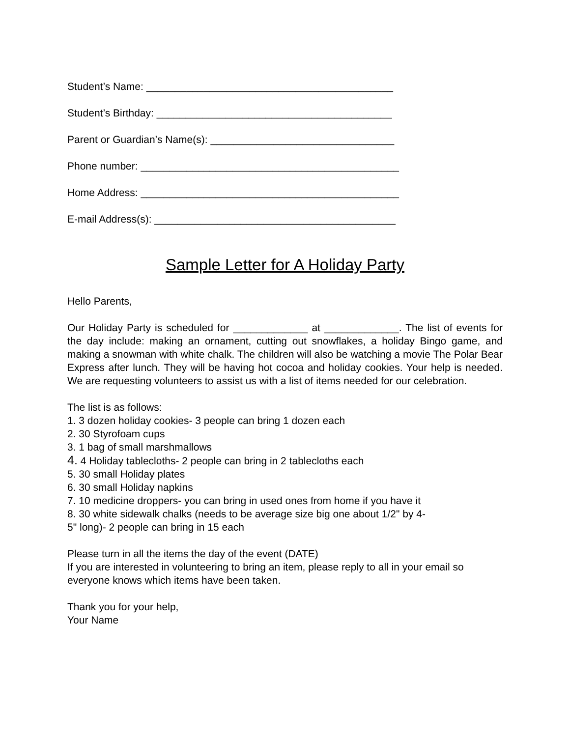Student’s Name: ___________________________________________
Student’s Birthday: _________________________________________
Parent or Guardian’s Name(s): ________________________________
Phone number: _____________________________________________
Home Address: _____________________________________________
E-mail Address(s): __________________________________________
Sample Letter for A Holiday Party
Hello Parents,
Our Holiday Party is scheduled for _____________ at _____________. The list of events for the day include: making an ornament, cutting out snowflakes, a holiday Bingo game, and making a snowman with white chalk. The children will also be watching a movie The Polar Bear Express after lunch. They will be having hot cocoa and holiday cookies. Your help is needed. We are requesting volunteers to assist us with a list of items needed for our celebration.
The list is as follows:
1. 3 dozen holiday cookies- 3 people can bring 1 dozen each
2. 30 Styrofoam cups
3. 1 bag of small marshmallows
4. 4 Holiday tablecloths- 2 people can bring in 2 tablecloths each
5. 30 small Holiday plates
6. 30 small Holiday napkins
7. 10 medicine droppers- you can bring in used ones from home if you have it
8. 30 white sidewalk chalks (needs to be average size big one about 1/2" by 4-
5" long)- 2 people can bring in 15 each
Please turn in all the items the day of the event (DATE)
If you are interested in volunteering to bring an item, please reply to all in your email so everyone knows which items have been taken.
Thank you for your help,
Your Name